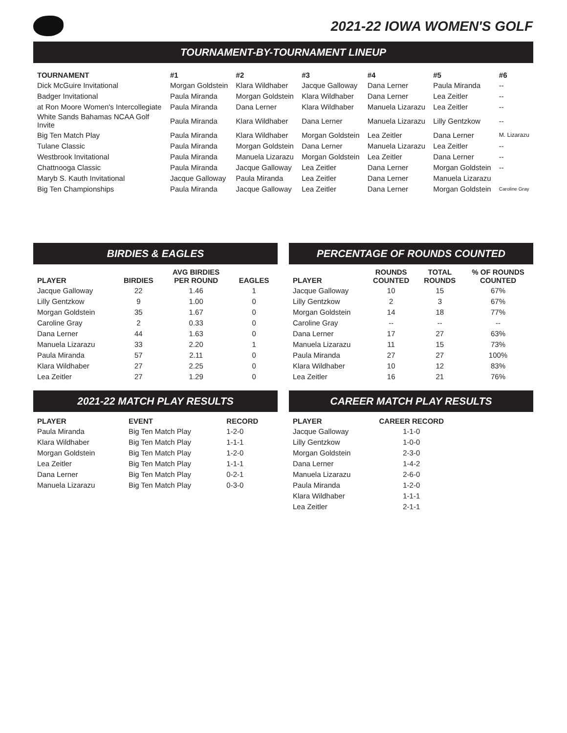2021-22 IOWA WOMEN'S GOLF
TOURNAMENT-BY-TOURNAMENT LINEUP
| TOURNAMENT | #1 | #2 | #3 | #4 | #5 | #6 |
| --- | --- | --- | --- | --- | --- | --- |
| Dick McGuire Invitational | Morgan Goldstein | Klara Wildhaber | Jacque Galloway | Dana Lerner | Paula Miranda | -- |
| Badger Invitational | Paula Miranda | Morgan Goldstein | Klara Wildhaber | Dana Lerner | Lea Zeitler | -- |
| at Ron Moore Women's Intercollegiate | Paula Miranda | Dana Lerner | Klara Wildhaber | Manuela Lizarazu | Lea Zeitler | -- |
| White Sands Bahamas NCAA Golf Invite | Paula Miranda | Klara Wildhaber | Dana Lerner | Manuela Lizarazu | Lilly Gentzkow | -- |
| Big Ten Match Play | Paula Miranda | Klara Wildhaber | Morgan Goldstein | Lea Zeitler | Dana Lerner | M. Lizarazu |
| Tulane Classic | Paula Miranda | Morgan Goldstein | Dana Lerner | Manuela Lizarazu | Lea Zeitler | -- |
| Westbrook Invitational | Paula Miranda | Manuela Lizarazu | Morgan Goldstein | Lea Zeitler | Dana Lerner | -- |
| Chattnooga Classic | Paula Miranda | Jacque Galloway | Lea Zeitler | Dana Lerner | Morgan Goldstein | -- |
| Maryb S. Kauth Invitational | Jacque Galloway | Paula Miranda | Lea Zeitler | Dana Lerner | Manuela Lizarazu | |
| Big Ten Championships | Paula Miranda | Jacque Galloway | Lea Zeitler | Dana Lerner | Morgan Goldstein | Caroline Gray |
BIRDIES & EAGLES
| PLAYER | BIRDIES | AVG BIRDIES PER ROUND | EAGLES |
| --- | --- | --- | --- |
| Jacque Galloway | 22 | 1.46 | 1 |
| Lilly Gentzkow | 9 | 1.00 | 0 |
| Morgan Goldstein | 35 | 1.67 | 0 |
| Caroline Gray | 2 | 0.33 | 0 |
| Dana Lerner | 44 | 1.63 | 0 |
| Manuela Lizarazu | 33 | 2.20 | 1 |
| Paula Miranda | 57 | 2.11 | 0 |
| Klara Wildhaber | 27 | 2.25 | 0 |
| Lea Zeitler | 27 | 1.29 | 0 |
PERCENTAGE OF ROUNDS COUNTED
| PLAYER | ROUNDS COUNTED | TOTAL ROUNDS | % OF ROUNDS COUNTED |
| --- | --- | --- | --- |
| Jacque Galloway | 10 | 15 | 67% |
| Lilly Gentzkow | 2 | 3 | 67% |
| Morgan Goldstein | 14 | 18 | 77% |
| Caroline Gray | -- | -- | -- |
| Dana Lerner | 17 | 27 | 63% |
| Manuela Lizarazu | 11 | 15 | 73% |
| Paula Miranda | 27 | 27 | 100% |
| Klara Wildhaber | 10 | 12 | 83% |
| Lea Zeitler | 16 | 21 | 76% |
2021-22 MATCH PLAY RESULTS
| PLAYER | EVENT | RECORD |
| --- | --- | --- |
| Paula Miranda | Big Ten Match Play | 1-2-0 |
| Klara Wildhaber | Big Ten Match Play | 1-1-1 |
| Morgan Goldstein | Big Ten Match Play | 1-2-0 |
| Lea Zeitler | Big Ten Match Play | 1-1-1 |
| Dana Lerner | Big Ten Match Play | 0-2-1 |
| Manuela Lizarazu | Big Ten Match Play | 0-3-0 |
CAREER MATCH PLAY RESULTS
| PLAYER | CAREER RECORD |
| --- | --- |
| Jacque Galloway | 1-1-0 |
| Lilly Gentzkow | 1-0-0 |
| Morgan Goldstein | 2-3-0 |
| Dana Lerner | 1-4-2 |
| Manuela Lizarazu | 2-6-0 |
| Paula Miranda | 1-2-0 |
| Klara Wildhaber | 1-1-1 |
| Lea Zeitler | 2-1-1 |